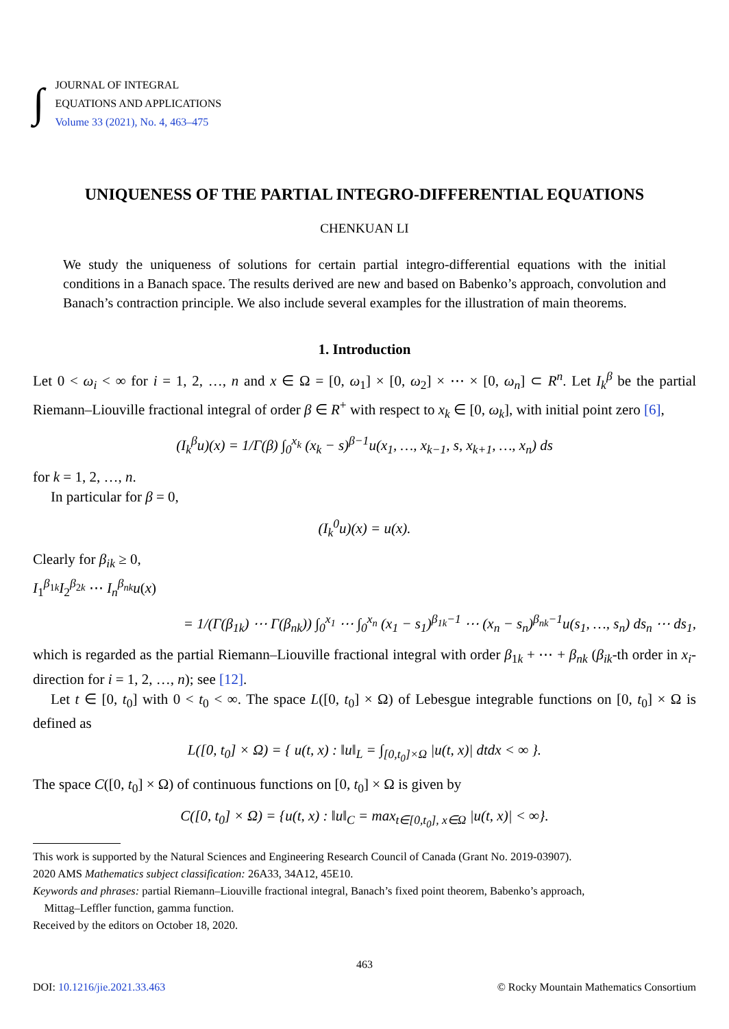∫
JOURNAL OF INTEGRAL
EQUATIONS AND APPLICATIONS
Volume 33 (2021), No. 4, 463–475
UNIQUENESS OF THE PARTIAL INTEGRO-DIFFERENTIAL EQUATIONS
CHENKUAN LI
We study the uniqueness of solutions for certain partial integro-differential equations with the initial conditions in a Banach space. The results derived are new and based on Babenko’s approach, convolution and Banach’s contraction principle. We also include several examples for the illustration of main theorems.
1. Introduction
Let 0 < ω<sub>i</sub> < ∞ for i = 1, 2, …, n and x ∈ Ω = [0, ω<sub>1</sub>] × [0, ω<sub>2</sub>] × ⋯ × [0, ω<sub>n</sub>] ⊂ R<sup>n</sup>. Let I<sub>k</sub><sup>β</sup> be the partial Riemann–Liouville fractional integral of order β ∈ R<sup>+</sup> with respect to x<sub>k</sub> ∈ [0, ω<sub>k</sub>], with initial point zero [6],
(I<sub>k</sub><sup>β</sup>u)(x) = 1/Γ(β) ∫<sub>0</sub><sup>x<sub>k</sub></sup> (x<sub>k</sub> − s)<sup>β−1</sup>u(x<sub>1</sub>, …, x<sub>k−1</sub>, s, x<sub>k+1</sub>, …, x<sub>n</sub>) ds
for k = 1, 2, …, n.
In particular for β = 0,
(I<sub>k</sub><sup>0</sup>u)(x) = u(x).
Clearly for β<sub>ik</sub> ≥ 0,
I<sub>1</sub><sup>β<sub>1k</sub></sup>I<sub>2</sub><sup>β<sub>2k</sub></sup> ⋯ I<sub>n</sub><sup>β<sub>nk</sub></sup>u(x)
= 1/(Γ(β<sub>1k</sub>) ⋯ Γ(β<sub>nk</sub>)) ∫<sub>0</sub><sup>x<sub>1</sub></sup> ⋯ ∫<sub>0</sub><sup>x<sub>n</sub></sup> (x<sub>1</sub> − s<sub>1</sub>)<sup>β<sub>1k</sub>−1</sup> ⋯ (x<sub>n</sub> − s<sub>n</sub>)<sup>β<sub>nk</sub>−1</sup>u(s<sub>1</sub>, …, s<sub>n</sub>) ds<sub>n</sub> ⋯ ds<sub>1</sub>,
which is regarded as the partial Riemann–Liouville fractional integral with order β<sub>1k</sub> + ⋯ + β<sub>nk</sub> (β<sub>ik</sub>-th order in x<sub>i</sub>-direction for i = 1, 2, …, n); see [12].
Let t ∈ [0, t<sub>0</sub>] with 0 < t<sub>0</sub> < ∞. The space L([0, t<sub>0</sub>] × Ω) of Lebesgue integrable functions on [0, t<sub>0</sub>] × Ω is defined as
L([0, t<sub>0</sub>] × Ω) = { u(t, x) : ‖u‖<sub>L</sub> = ∫<sub>[0,t<sub>0</sub>]×Ω</sub> |u(t, x)| dtdx < ∞ }.
The space C([0, t<sub>0</sub>] × Ω) of continuous functions on [0, t<sub>0</sub>] × Ω is given by
C([0, t<sub>0</sub>] × Ω) = {u(t, x) : ‖u‖<sub>C</sub> = max<sub>t∈[0,t<sub>0</sub>], x∈Ω</sub> |u(t, x)| < ∞}.
This work is supported by the Natural Sciences and Engineering Research Council of Canada (Grant No. 2019-03907).
2020 AMS Mathematics subject classification: 26A33, 34A12, 45E10.
Keywords and phrases: partial Riemann–Liouville fractional integral, Banach’s fixed point theorem, Babenko’s approach,
Mittag–Leffler function, gamma function.
Received by the editors on October 18, 2020.
463
DOI: 10.1216/jie.2021.33.463 © Rocky Mountain Mathematics Consortium